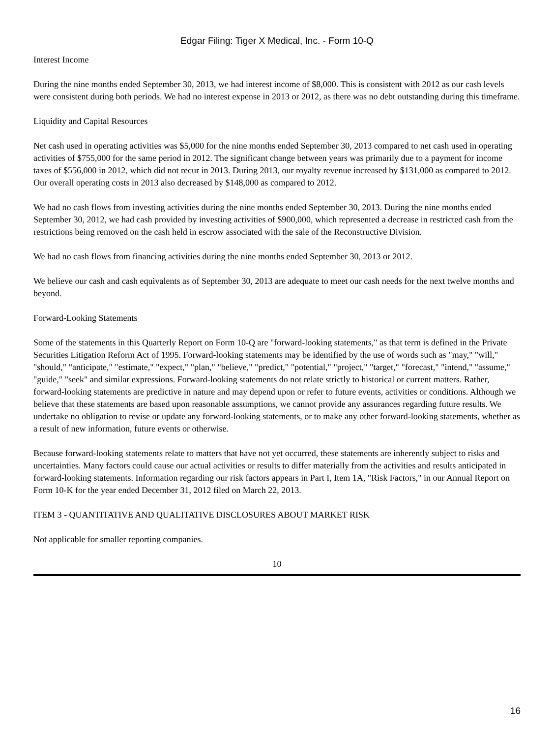Edgar Filing: Tiger X Medical, Inc. - Form 10-Q
Interest Income
During the nine months ended September 30, 2013, we had interest income of $8,000. This is consistent with 2012 as our cash levels were consistent during both periods. We had no interest expense in 2013 or 2012, as there was no debt outstanding during this timeframe.
Liquidity and Capital Resources
Net cash used in operating activities was $5,000 for the nine months ended September 30, 2013 compared to net cash used in operating activities of $755,000 for the same period in 2012. The significant change between years was primarily due to a payment for income taxes of $556,000 in 2012, which did not recur in 2013. During 2013, our royalty revenue increased by $131,000 as compared to 2012. Our overall operating costs in 2013 also decreased by $148,000 as compared to 2012.
We had no cash flows from investing activities during the nine months ended September 30, 2013. During the nine months ended September 30, 2012, we had cash provided by investing activities of $900,000, which represented a decrease in restricted cash from the restrictions being removed on the cash held in escrow associated with the sale of the Reconstructive Division.
We had no cash flows from financing activities during the nine months ended September 30, 2013 or 2012.
We believe our cash and cash equivalents as of September 30, 2013 are adequate to meet our cash needs for the next twelve months and beyond.
Forward-Looking Statements
Some of the statements in this Quarterly Report on Form 10-Q are "forward-looking statements," as that term is defined in the Private Securities Litigation Reform Act of 1995. Forward-looking statements may be identified by the use of words such as "may," "will," "should," "anticipate," "estimate," "expect," "plan," "believe," "predict," "potential," "project," "target," "forecast," "intend," "assume," "guide," "seek" and similar expressions. Forward-looking statements do not relate strictly to historical or current matters. Rather, forward-looking statements are predictive in nature and may depend upon or refer to future events, activities or conditions. Although we believe that these statements are based upon reasonable assumptions, we cannot provide any assurances regarding future results. We undertake no obligation to revise or update any forward-looking statements, or to make any other forward-looking statements, whether as a result of new information, future events or otherwise.
Because forward-looking statements relate to matters that have not yet occurred, these statements are inherently subject to risks and uncertainties. Many factors could cause our actual activities or results to differ materially from the activities and results anticipated in forward-looking statements. Information regarding our risk factors appears in Part I, Item 1A, "Risk Factors," in our Annual Report on Form 10-K for the year ended December 31, 2012 filed on March 22, 2013.
ITEM 3 - QUANTITATIVE AND QUALITATIVE DISCLOSURES ABOUT MARKET RISK
Not applicable for smaller reporting companies.
10
16